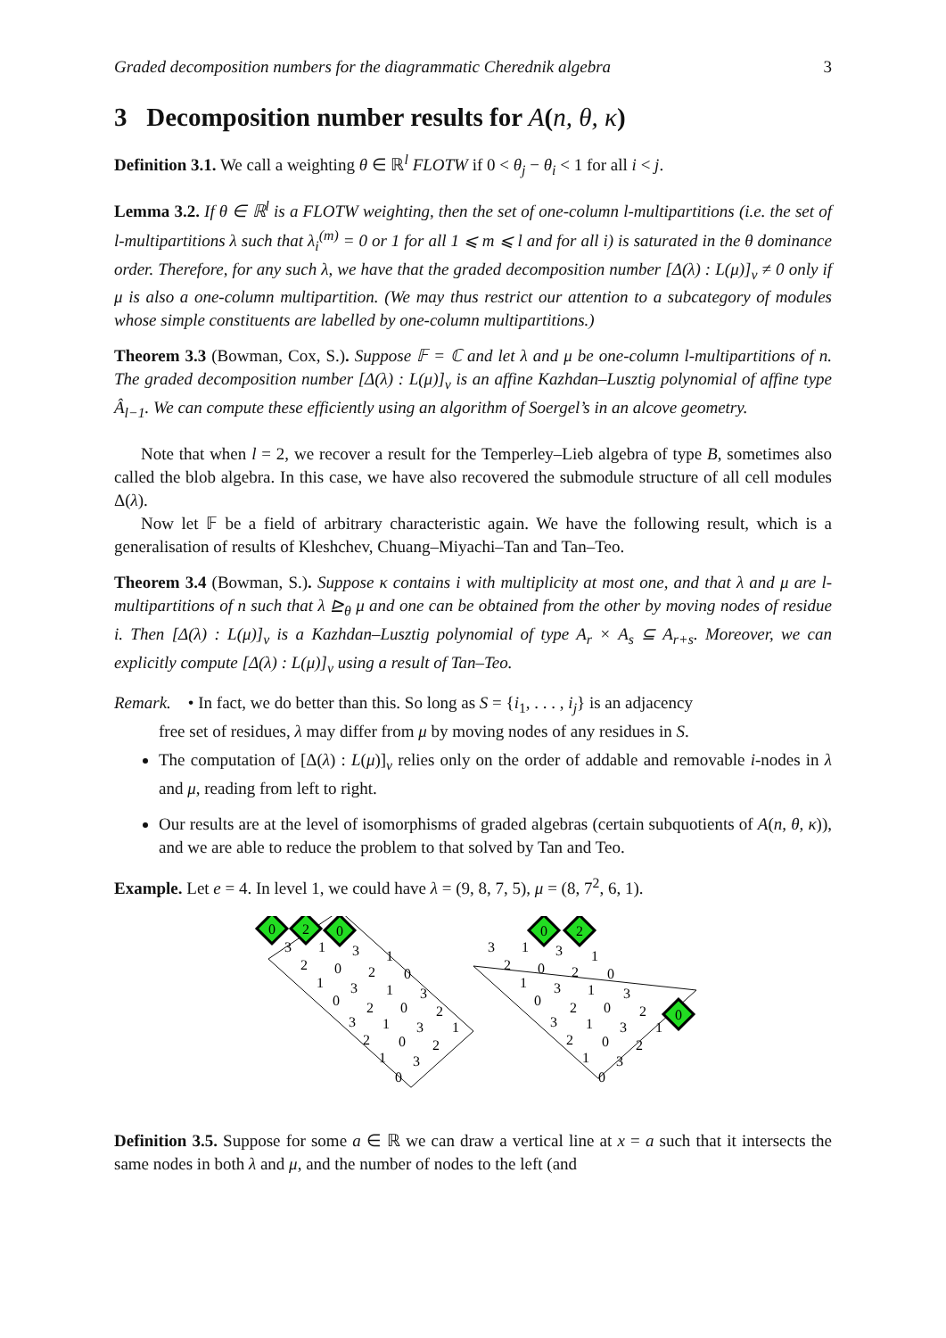Graded decomposition numbers for the diagrammatic Cherednik algebra 3
3 Decomposition number results for A(n, θ, κ)
Definition 3.1. We call a weighting θ ∈ ℝ<sup>l</sup> FLOTW if 0 < θ<sub>j</sub> − θ<sub>i</sub> < 1 for all i < j.
Lemma 3.2. If θ ∈ ℝ<sup>l</sup> is a FLOTW weighting, then the set of one-column l-multipartitions (i.e. the set of l-multipartitions λ such that λ<sub>i</sub><sup>(m)</sup> = 0 or 1 for all 1 ⩽ m ⩽ l and for all i) is saturated in the θ dominance order. Therefore, for any such λ, we have that the graded decomposition number [Δ(λ) : L(μ)]<sub>v</sub> ≠ 0 only if μ is also a one-column multipartition. (We may thus restrict our attention to a subcategory of modules whose simple constituents are labelled by one-column multipartitions.)
Theorem 3.3 (Bowman, Cox, S.). Suppose 𝔽 = ℂ and let λ and μ be one-column l-multipartitions of n. The graded decomposition number [Δ(λ) : L(μ)]<sub>v</sub> is an affine Kazhdan–Lusztig polynomial of affine type Â<sub>l−1</sub>. We can compute these efficiently using an algorithm of Soergel’s in an alcove geometry.
Note that when l = 2, we recover a result for the Temperley–Lieb algebra of type B, sometimes also called the blob algebra. In this case, we have also recovered the submodule structure of all cell modules Δ(λ).
Now let 𝔽 be a field of arbitrary characteristic again. We have the following result, which is a generalisation of results of Kleshchev, Chuang–Miyachi–Tan and Tan–Teo.
Theorem 3.4 (Bowman, S.). Suppose κ contains i with multiplicity at most one, and that λ and μ are l-multipartitions of n such that λ ⊵<sub>θ</sub> μ and one can be obtained from the other by moving nodes of residue i. Then [Δ(λ) : L(μ)]<sub>v</sub> is a Kazhdan–Lusztig polynomial of type A<sub>r</sub> × A<sub>s</sub> ⊆ A<sub>r+s</sub>. Moreover, we can explicitly compute [Δ(λ) : L(μ)]<sub>v</sub> using a result of Tan–Teo.
Remark. • In fact, we do better than this. So long as S = {i<sub>1</sub>, . . . , i<sub>j</sub>} is an adjacency
free set of residues, λ may differ from μ by moving nodes of any residues in S.
The computation of [Δ(λ) : L(μ)]<sub>v</sub> relies only on the order of addable and removable i-nodes in λ and μ, reading from left to right.
Our results are at the level of isomorphisms of graded algebras (certain subquotients of A(n, θ, κ)), and we are able to reduce the problem to that solved by Tan and Teo.
Example. Let e = 4. In level 1, we could have λ = (9, 8, 7, 5), μ = (8, 7<sup>2</sup>, 6, 1).
0
2
0
0
2
0
3
1
3
1
2
0
2
0
1
3
1
3
0
2
0
2
3
1
3
1
2
0
2
1
3
0
3
1
3
1
2
0
2
0
1
3
1
3
0
2
0
2
3
1
3
1
2
0
2
1
3
0
Definition 3.5. Suppose for some a ∈ ℝ we can draw a vertical line at x = a such that it intersects the same nodes in both λ and μ, and the number of nodes to the left (and